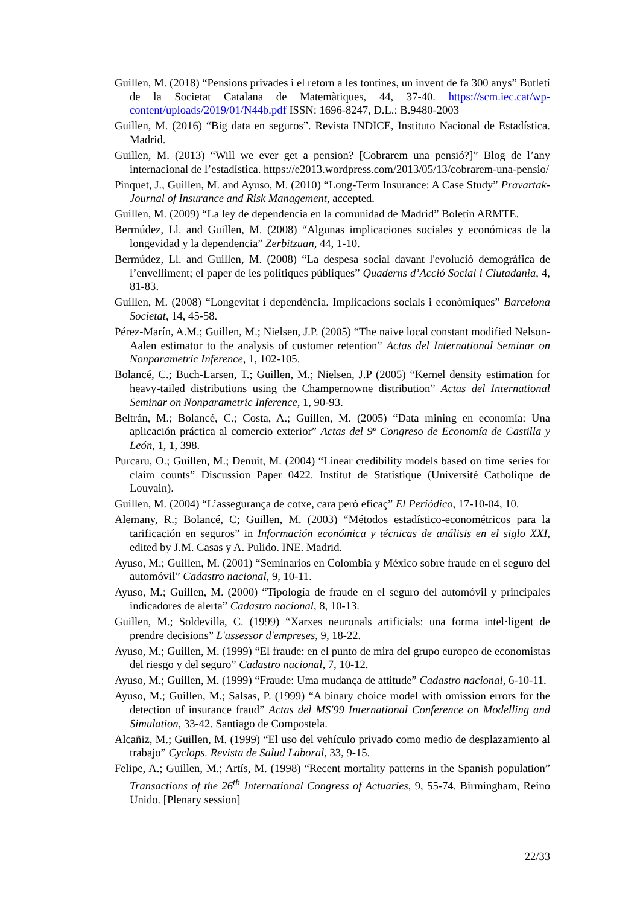Guillen, M. (2018) “Pensions privades i el retorn a les tontines, un invent de fa 300 anys” Butletí de la Societat Catalana de Matemàtiques, 44, 37-40. https://scm.iec.cat/wp-content/uploads/2019/01/N44b.pdf ISSN: 1696-8247, D.L.: B.9480-2003
Guillen, M. (2016) “Big data en seguros”. Revista INDICE, Instituto Nacional de Estadística. Madrid.
Guillen, M. (2013) “Will we ever get a pension? [Cobrarem una pensió?]” Blog de l’any internacional de l’estadística. https://e2013.wordpress.com/2013/05/13/cobrarem-una-pensio/
Pinquet, J., Guillen, M. and Ayuso, M. (2010) “Long-Term Insurance: A Case Study” Pravartak- Journal of Insurance and Risk Management, accepted.
Guillen, M. (2009) “La ley de dependencia en la comunidad de Madrid” Boletín ARMTE.
Bermúdez, Ll. and Guillen, M. (2008) “Algunas implicaciones sociales y económicas de la longevidad y la dependencia” Zerbitzuan, 44, 1-10.
Bermúdez, Ll. and Guillen, M. (2008) “La despesa social davant l'evolució demogràfica de l’envelliment; el paper de les polítiques públiques” Quaderns d’Acció Social i Ciutadania, 4, 81-83.
Guillen, M. (2008) “Longevitat i dependència. Implicacions socials i econòmiques” Barcelona Societat, 14, 45-58.
Pérez-Marín, A.M.; Guillen, M.; Nielsen, J.P. (2005) “The naive local constant modified Nelson-Aalen estimator to the analysis of customer retention” Actas del International Seminar on Nonparametric Inference, 1, 102-105.
Bolancé, C.; Buch-Larsen, T.; Guillen, M.; Nielsen, J.P (2005) “Kernel density estimation for heavy-tailed distributions using the Champernowne distribution” Actas del International Seminar on Nonparametric Inference, 1, 90-93.
Beltrán, M.; Bolancé, C.; Costa, A.; Guillen, M. (2005) “Data mining en economía: Una aplicación práctica al comercio exterior” Actas del 9º Congreso de Economía de Castilla y León, 1, 1, 398.
Purcaru, O.; Guillen, M.; Denuit, M. (2004) “Linear credibility models based on time series for claim counts” Discussion Paper 0422. Institut de Statistique (Université Catholique de Louvain).
Guillen, M. (2004) “L’assegurança de cotxe, cara però eficaç” El Periódico, 17-10-04, 10.
Alemany, R.; Bolancé, C; Guillen, M. (2003) “Métodos estadístico-econométricos para la tarificación en seguros” in Información económica y técnicas de análisis en el siglo XXI, edited by J.M. Casas y A. Pulido. INE. Madrid.
Ayuso, M.; Guillen, M. (2001) “Seminarios en Colombia y México sobre fraude en el seguro del automóvil” Cadastro nacional, 9, 10-11.
Ayuso, M.; Guillen, M. (2000) “Tipología de fraude en el seguro del automóvil y principales indicadores de alerta” Cadastro nacional, 8, 10-13.
Guillen, M.; Soldevilla, C. (1999) “Xarxes neuronals artificials: una forma intel·ligent de prendre decisions” L'assessor d'empreses, 9, 18-22.
Ayuso, M.; Guillen, M. (1999) “El fraude: en el punto de mira del grupo europeo de economistas del riesgo y del seguro” Cadastro nacional, 7, 10-12.
Ayuso, M.; Guillen, M. (1999) “Fraude: Uma mudança de attitude” Cadastro nacional, 6-10-11.
Ayuso, M.; Guillen, M.; Salsas, P. (1999) “A binary choice model with omission errors for the detection of insurance fraud” Actas del MS'99 International Conference on Modelling and Simulation, 33-42. Santiago de Compostela.
Alcañiz, M.; Guillen, M. (1999) “El uso del vehículo privado como medio de desplazamiento al trabajo” Cyclops. Revista de Salud Laboral, 33, 9-15.
Felipe, A.; Guillen, M.; Artís, M. (1998) “Recent mortality patterns in the Spanish population” Transactions of the 26<sup>th</sup> International Congress of Actuaries, 9, 55-74. Birmingham, Reino Unido. [Plenary session]
22/33